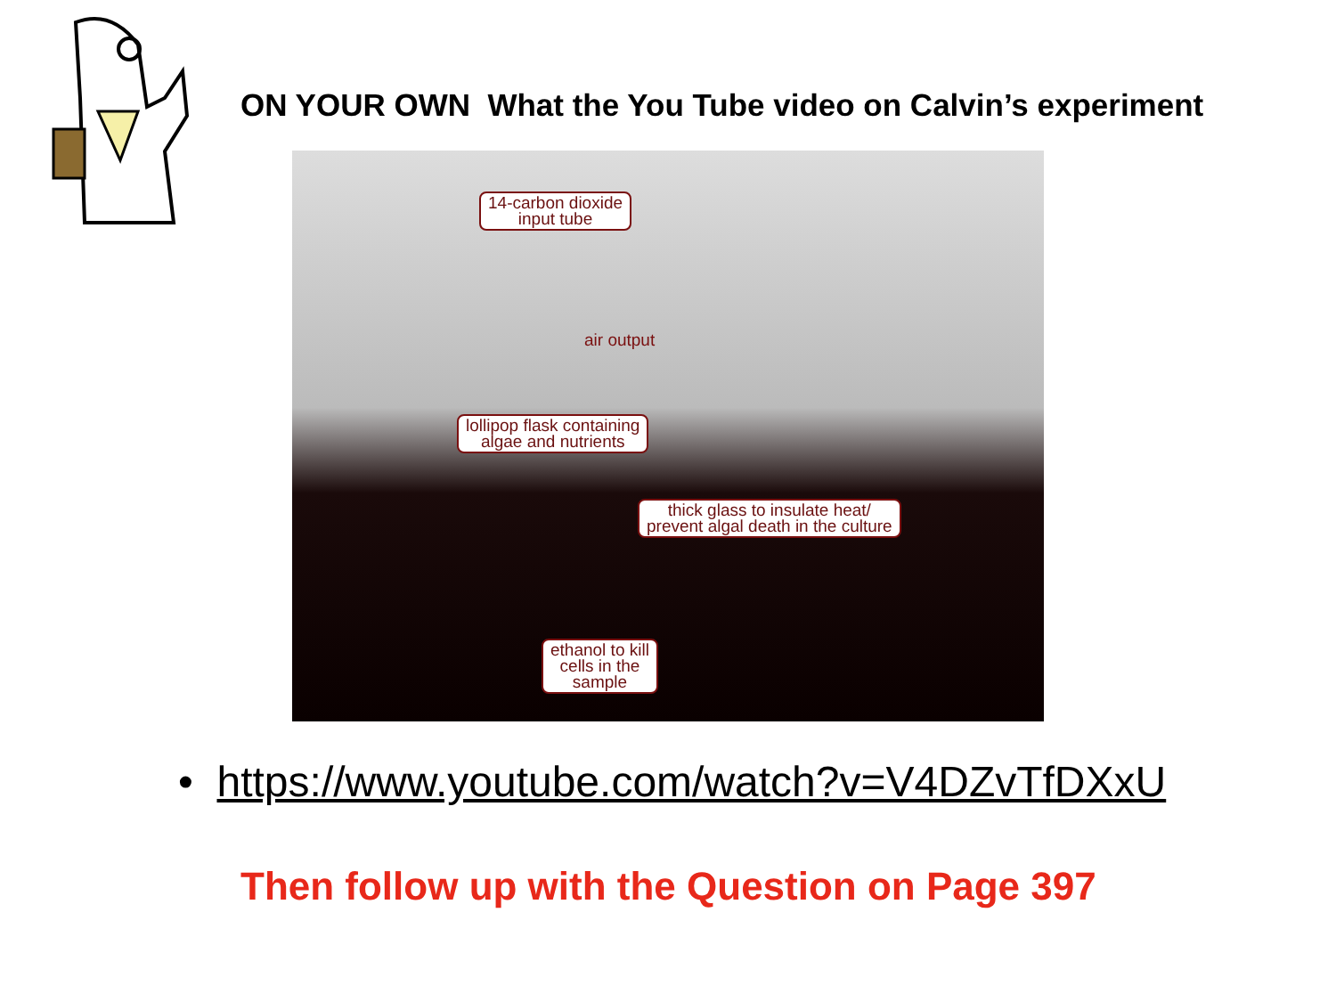ON YOUR OWN What the You Tube video on Calvin’s experiment
14-carbon dioxide
input tube
air output
lollipop flask containing
algae and nutrients
thick glass to insulate heat/
prevent algal death in the culture
ethanol to kill
cells in the
sample
• https://www.youtube.com/watch?v=V4DZvTfDXxU
Then follow up with the Question on Page 397